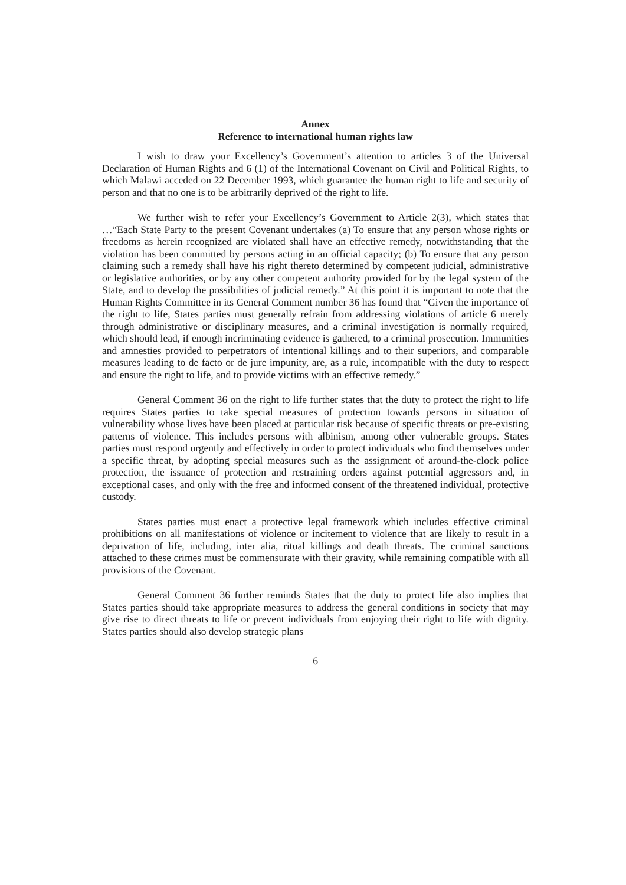Annex
Reference to international human rights law
I wish to draw your Excellency’s Government’s attention to articles 3 of the Universal Declaration of Human Rights and 6 (1) of the International Covenant on Civil and Political Rights, to which Malawi acceded on 22 December 1993, which guarantee the human right to life and security of person and that no one is to be arbitrarily deprived of the right to life.
We further wish to refer your Excellency’s Government to Article 2(3), which states that …“Each State Party to the present Covenant undertakes (a) To ensure that any person whose rights or freedoms as herein recognized are violated shall have an effective remedy, notwithstanding that the violation has been committed by persons acting in an official capacity; (b) To ensure that any person claiming such a remedy shall have his right thereto determined by competent judicial, administrative or legislative authorities, or by any other competent authority provided for by the legal system of the State, and to develop the possibilities of judicial remedy.” At this point it is important to note that the Human Rights Committee in its General Comment number 36 has found that “Given the importance of the right to life, States parties must generally refrain from addressing violations of article 6 merely through administrative or disciplinary measures, and a criminal investigation is normally required, which should lead, if enough incriminating evidence is gathered, to a criminal prosecution. Immunities and amnesties provided to perpetrators of intentional killings and to their superiors, and comparable measures leading to de facto or de jure impunity, are, as a rule, incompatible with the duty to respect and ensure the right to life, and to provide victims with an effective remedy.”
General Comment 36 on the right to life further states that the duty to protect the right to life requires States parties to take special measures of protection towards persons in situation of vulnerability whose lives have been placed at particular risk because of specific threats or pre-existing patterns of violence. This includes persons with albinism, among other vulnerable groups. States parties must respond urgently and effectively in order to protect individuals who find themselves under a specific threat, by adopting special measures such as the assignment of around-the-clock police protection, the issuance of protection and restraining orders against potential aggressors and, in exceptional cases, and only with the free and informed consent of the threatened individual, protective custody.
States parties must enact a protective legal framework which includes effective criminal prohibitions on all manifestations of violence or incitement to violence that are likely to result in a deprivation of life, including, inter alia, ritual killings and death threats. The criminal sanctions attached to these crimes must be commensurate with their gravity, while remaining compatible with all provisions of the Covenant.
General Comment 36 further reminds States that the duty to protect life also implies that States parties should take appropriate measures to address the general conditions in society that may give rise to direct threats to life or prevent individuals from enjoying their right to life with dignity. States parties should also develop strategic plans
6